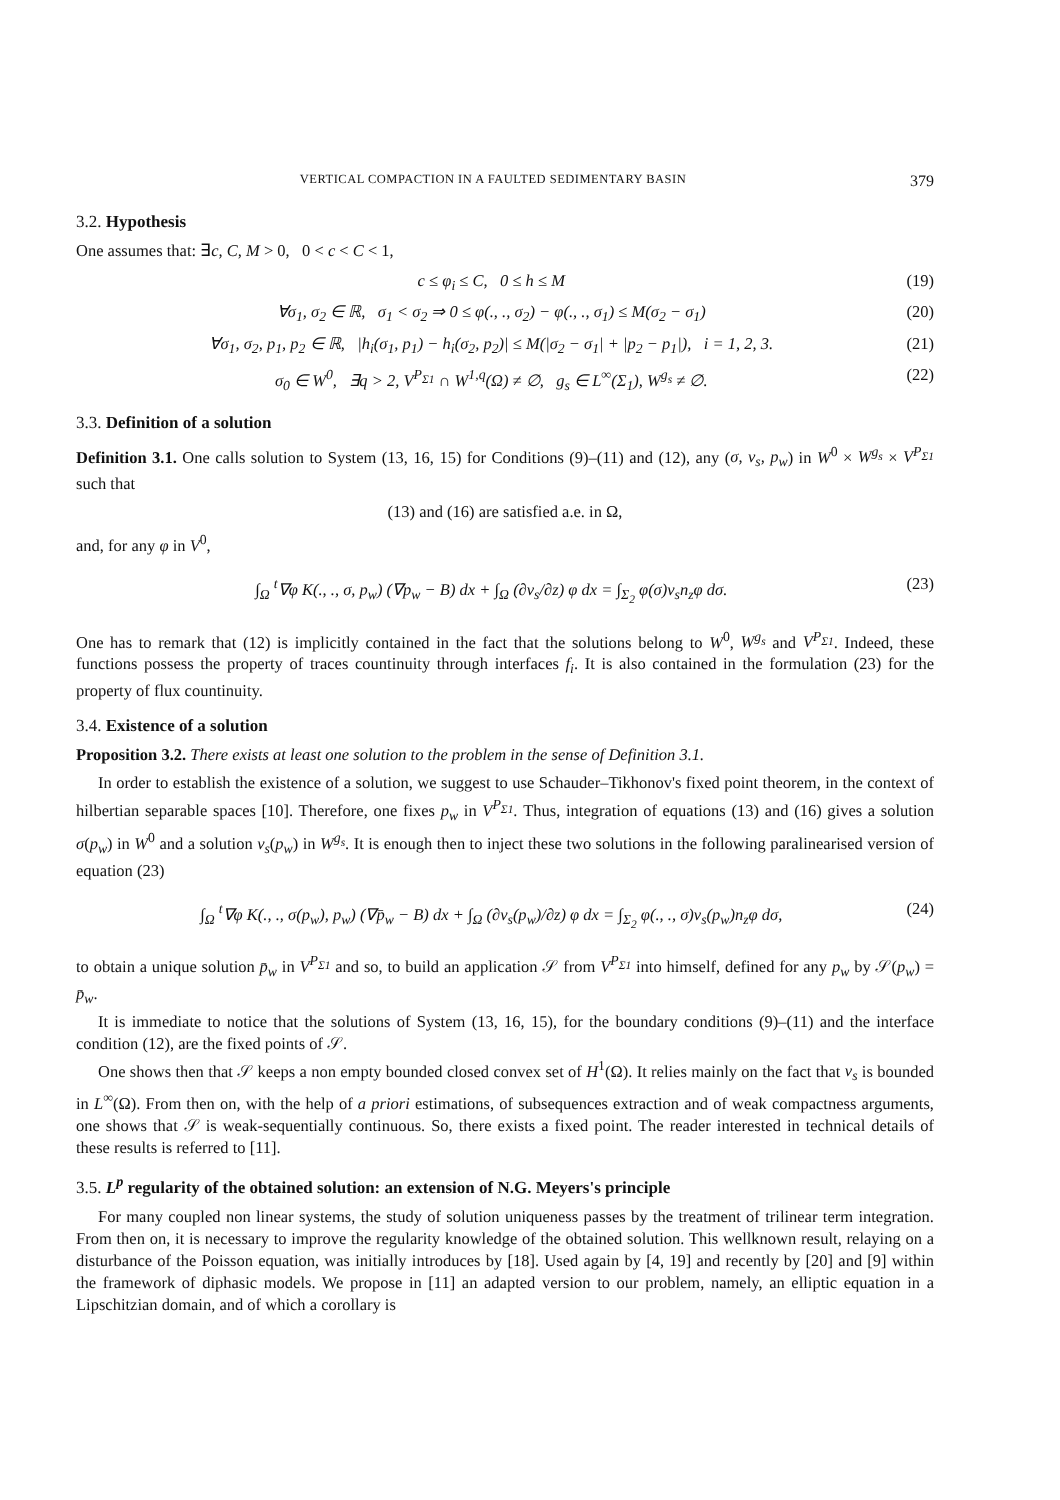VERTICAL COMPACTION IN A FAULTED SEDIMENTARY BASIN 379
3.2. Hypothesis
One assumes that: ∃c, C, M > 0, 0 < c < C < 1,
c ≤ φ<sub>i</sub> ≤ C, 0 ≤ h ≤ M (19)
∀σ<sub>1</sub>, σ<sub>2</sub> ∈ ℝ, σ<sub>1</sub> < σ<sub>2</sub> ⇒ 0 ≤ φ(., ., σ<sub>2</sub>) − φ(., ., σ<sub>1</sub>) ≤ M(σ<sub>2</sub> − σ<sub>1</sub>) (20)
∀σ<sub>1</sub>, σ<sub>2</sub>, p<sub>1</sub>, p<sub>2</sub> ∈ ℝ, |h<sub>i</sub>(σ<sub>1</sub>, p<sub>1</sub>) − h<sub>i</sub>(σ<sub>2</sub>, p<sub>2</sub>)| ≤ M(|σ<sub>2</sub> − σ<sub>1</sub>| + |p<sub>2</sub> − p<sub>1</sub>|), i = 1, 2, 3. (21)
σ<sub>0</sub> ∈ W<sup>0</sup>, ∃q > 2, V<sup>P<sub>Σ1</sub></sup> ∩ W<sup>1,q</sup>(Ω) ≠ ∅, g<sub>s</sub> ∈ L<sup>∞</sup>(Σ<sub>1</sub>), W<sup>g<sub>s</sub></sup> ≠ ∅. (22)
3.3. Definition of a solution
Definition 3.1. One calls solution to System (13, 16, 15) for Conditions (9)–(11) and (12), any (σ, v<sub>s</sub>, p<sub>w</sub>) in W<sup>0</sup> × W<sup>g<sub>s</sub></sup> × V<sup>P<sub>Σ1</sub></sup> such that
(13) and (16) are satisfied a.e. in Ω,
and, for any φ in V<sup>0</sup>,
∫<sub>Ω</sub> <sup>t</sup>∇φ K(., ., σ, p<sub>w</sub>) (∇p<sub>w</sub> − B) dx + ∫<sub>Ω</sub> (∂v<sub>s</sub>/∂z) φ dx = ∫<sub>Σ<sub>2</sub></sub> φ(σ)v<sub>s</sub>n<sub>z</sub>φ dσ. (23)
One has to remark that (12) is implicitly contained in the fact that the solutions belong to W<sup>0</sup>, W<sup>g<sub>s</sub></sup> and V<sup>P<sub>Σ1</sub></sup>. Indeed, these functions possess the property of traces countinuity through interfaces f<sub>i</sub>. It is also contained in the formulation (23) for the property of flux countinuity.
3.4. Existence of a solution
Proposition 3.2. There exists at least one solution to the problem in the sense of Definition 3.1.
In order to establish the existence of a solution, we suggest to use Schauder–Tikhonov's fixed point theorem, in the context of hilbertian separable spaces [10]. Therefore, one fixes p<sub>w</sub> in V<sup>P<sub>Σ1</sub></sup>. Thus, integration of equations (13) and (16) gives a solution σ(p<sub>w</sub>) in W<sup>0</sup> and a solution v<sub>s</sub>(p<sub>w</sub>) in W<sup>g<sub>s</sub></sup>. It is enough then to inject these two solutions in the following paralinearised version of equation (23)
∫<sub>Ω</sub> <sup>t</sup>∇φ K(., ., σ(p<sub>w</sub>), p<sub>w</sub>) (∇p̄<sub>w</sub> − B) dx + ∫<sub>Ω</sub> (∂v<sub>s</sub>(p<sub>w</sub>)/∂z) φ dx = ∫<sub>Σ<sub>2</sub></sub> φ(., ., σ)v<sub>s</sub>(p<sub>w</sub>)n<sub>z</sub>φ dσ, (24)
to obtain a unique solution p̄<sub>w</sub> in V<sup>P<sub>Σ1</sub></sup> and so, to build an application 𝒮 from V<sup>P<sub>Σ1</sub></sup> into himself, defined for any p<sub>w</sub> by 𝒮(p<sub>w</sub>) = p̄<sub>w</sub>.
It is immediate to notice that the solutions of System (13, 16, 15), for the boundary conditions (9)–(11) and the interface condition (12), are the fixed points of 𝒮.
One shows then that 𝒮 keeps a non empty bounded closed convex set of H<sup>1</sup>(Ω). It relies mainly on the fact that v<sub>s</sub> is bounded in L<sup>∞</sup>(Ω). From then on, with the help of a priori estimations, of subsequences extraction and of weak compactness arguments, one shows that 𝒮 is weak-sequentially continuous. So, there exists a fixed point. The reader interested in technical details of these results is referred to [11].
3.5. L<sup>p</sup> regularity of the obtained solution: an extension of N.G. Meyers's principle
For many coupled non linear systems, the study of solution uniqueness passes by the treatment of trilinear term integration. From then on, it is necessary to improve the regularity knowledge of the obtained solution. This wellknown result, relaying on a disturbance of the Poisson equation, was initially introduces by [18]. Used again by [4, 19] and recently by [20] and [9] within the framework of diphasic models. We propose in [11] an adapted version to our problem, namely, an elliptic equation in a Lipschitzian domain, and of which a corollary is